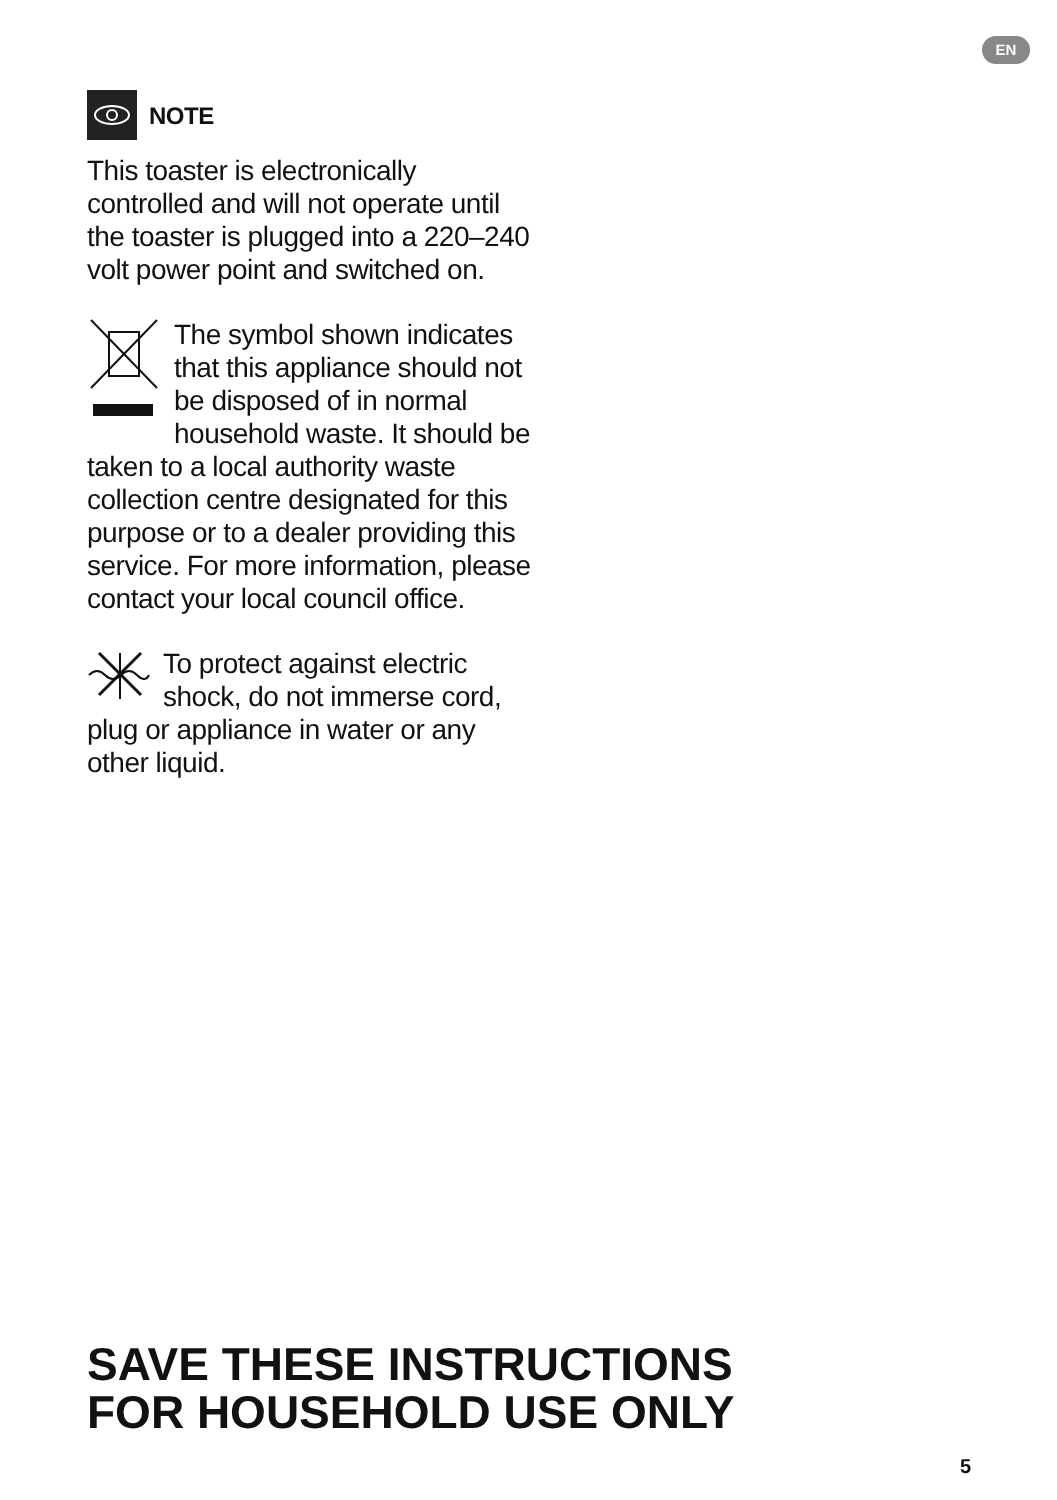EN
NOTE
This toaster is electronically controlled and will not operate until the toaster is plugged into a 220–240 volt power point and switched on.
The symbol shown indicates that this appliance should not be disposed of in normal household waste. It should be taken to a local authority waste collection centre designated for this purpose or to a dealer providing this service. For more information, please contact your local council office.
To protect against electric shock, do not immerse cord, plug or appliance in water or any other liquid.
SAVE THESE INSTRUCTIONS
FOR HOUSEHOLD USE ONLY
5